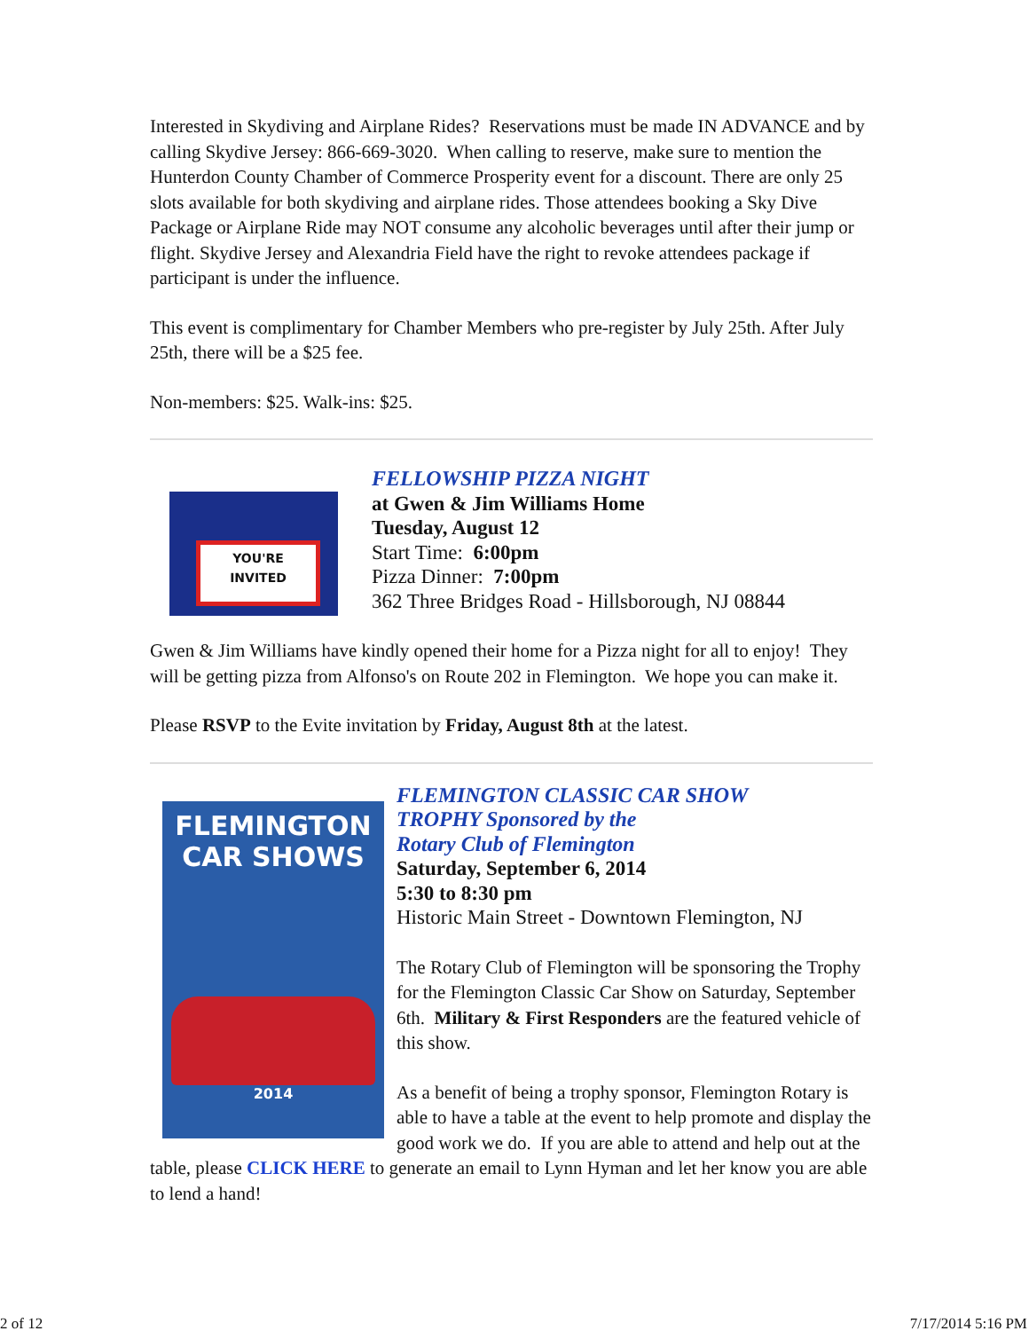Interested in Skydiving and Airplane Rides? Reservations must be made IN ADVANCE and by calling Skydive Jersey: 866-669-3020. When calling to reserve, make sure to mention the Hunterdon County Chamber of Commerce Prosperity event for a discount. There are only 25 slots available for both skydiving and airplane rides. Those attendees booking a Sky Dive Package or Airplane Ride may NOT consume any alcoholic beverages until after their jump or flight. Skydive Jersey and Alexandria Field have the right to revoke attendees package if participant is under the influence.
This event is complimentary for Chamber Members who pre-register by July 25th. After July 25th, there will be a $25 fee.
Non-members: $25. Walk-ins: $25.
YOU'RE
INVITED
FELLOWSHIP PIZZA NIGHT
at Gwen & Jim Williams Home
Tuesday, August 12
Start Time: 6:00pm
Pizza Dinner: 7:00pm
362 Three Bridges Road - Hillsborough, NJ 08844
Gwen & Jim Williams have kindly opened their home for a Pizza night for all to enjoy! They will be getting pizza from Alfonso's on Route 202 in Flemington. We hope you can make it.
Please RSVP to the Evite invitation by Friday, August 8th at the latest.
FLEMINGTON
CAR SHOWS
2014
FLEMINGTON CLASSIC CAR SHOW
TROPHY Sponsored by the
Rotary Club of Flemington
Saturday, September 6, 2014
5:30 to 8:30 pm
Historic Main Street - Downtown Flemington, NJ
The Rotary Club of Flemington will be sponsoring the Trophy for the Flemington Classic Car Show on Saturday, September 6th. Military & First Responders are the featured vehicle of this show.
As a benefit of being a trophy sponsor, Flemington Rotary is able to have a table at the event to help promote and display the good work we do. If you are able to attend and help out at the table, please CLICK HERE to generate an email to Lynn Hyman and let her know you are able to lend a hand!
2 of 12 7/17/2014 5:16 PM